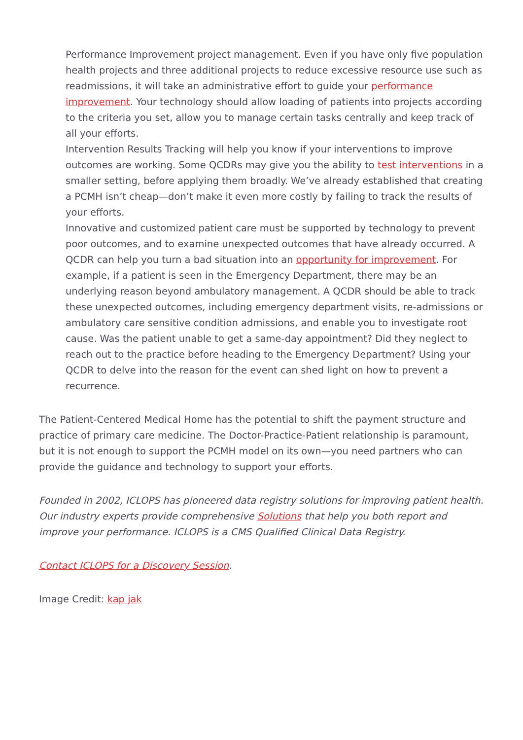Performance Improvement project management. Even if you have only five population health projects and three additional projects to reduce excessive resource use such as readmissions, it will take an administrative effort to guide your performance improvement. Your technology should allow loading of patients into projects according to the criteria you set, allow you to manage certain tasks centrally and keep track of all your efforts.
Intervention Results Tracking will help you know if your interventions to improve outcomes are working. Some QCDRs may give you the ability to test interventions in a smaller setting, before applying them broadly. We’ve already established that creating a PCMH isn’t cheap—don’t make it even more costly by failing to track the results of your efforts.
Innovative and customized patient care must be supported by technology to prevent poor outcomes, and to examine unexpected outcomes that have already occurred. A QCDR can help you turn a bad situation into an opportunity for improvement. For example, if a patient is seen in the Emergency Department, there may be an underlying reason beyond ambulatory management. A QCDR should be able to track these unexpected outcomes, including emergency department visits, re-admissions or ambulatory care sensitive condition admissions, and enable you to investigate root cause. Was the patient unable to get a same-day appointment? Did they neglect to reach out to the practice before heading to the Emergency Department? Using your QCDR to delve into the reason for the event can shed light on how to prevent a recurrence.
The Patient-Centered Medical Home has the potential to shift the payment structure and practice of primary care medicine. The Doctor-Practice-Patient relationship is paramount, but it is not enough to support the PCMH model on its own—you need partners who can provide the guidance and technology to support your efforts.
Founded in 2002, ICLOPS has pioneered data registry solutions for improving patient health. Our industry experts provide comprehensive Solutions that help you both report and improve your performance. ICLOPS is a CMS Qualified Clinical Data Registry.
Contact ICLOPS for a Discovery Session.
Image Credit: kap jak